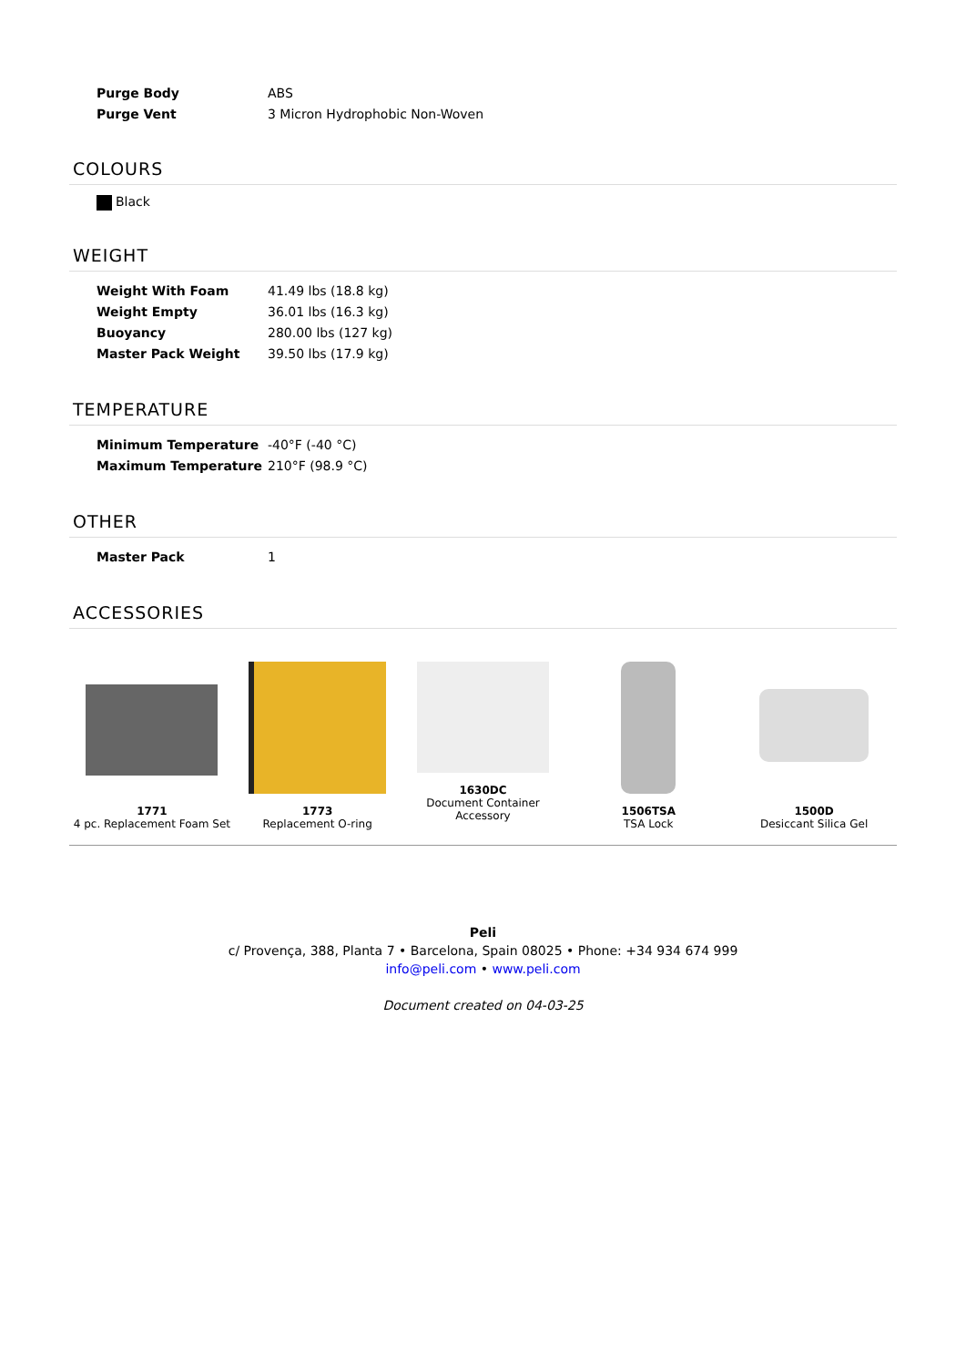| Purge Body | ABS |
| Purge Vent | 3 Micron Hydrophobic Non-Woven |
COLOURS
Black
WEIGHT
| Weight With Foam | 41.49 lbs (18.8 kg) |
| Weight Empty | 36.01 lbs (16.3 kg) |
| Buoyancy | 280.00 lbs (127 kg) |
| Master Pack Weight | 39.50 lbs (17.9 kg) |
TEMPERATURE
| Minimum Temperature | -40°F (-40 °C) |
| Maximum Temperature | 210°F (98.9 °C) |
OTHER
| Master Pack | 1 |
ACCESSORIES
1771
4 pc. Replacement Foam Set
1773
Replacement O-ring
1630DC
Document Container
Accessory
1506TSA
TSA Lock
1500D
Desiccant Silica Gel
Peli
c/ Provença, 388, Planta 7 • Barcelona, Spain 08025 • Phone: +34 934 674 999
info@peli.com • www.peli.com
Document created on 04-03-25